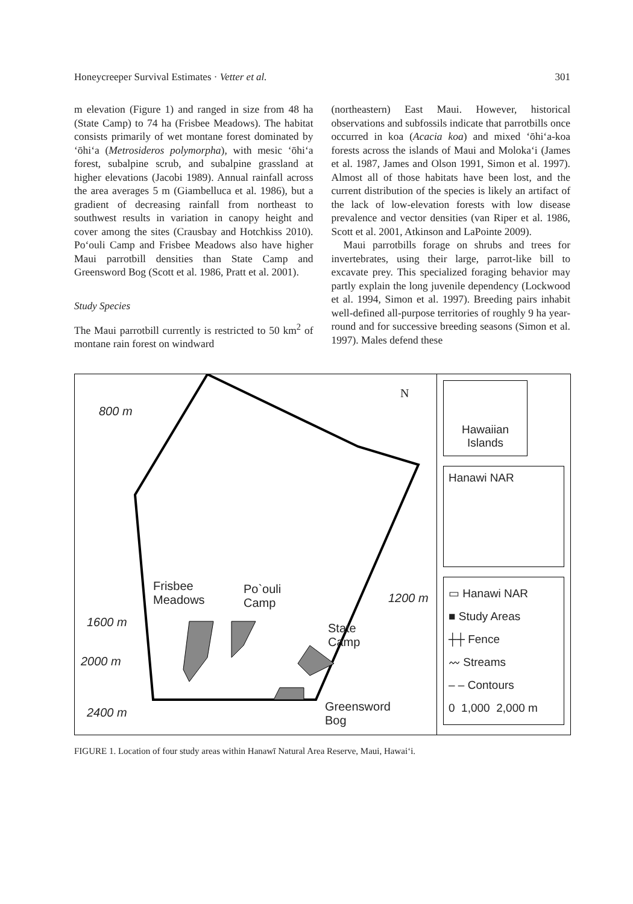Honeycreeper Survival Estimates · Vetter et al. 301
m elevation (Figure 1) and ranged in size from 48 ha (State Camp) to 74 ha (Frisbee Meadows). The habitat consists primarily of wet montane forest dominated by ‘ōhi‘a (Metrosideros polymorpha), with mesic ‘ōhi‘a forest, subalpine scrub, and subalpine grassland at higher elevations (Jacobi 1989). Annual rainfall across the area averages 5 m (Giambelluca et al. 1986), but a gradient of decreasing rainfall from northeast to southwest results in variation in canopy height and cover among the sites (Crausbay and Hotchkiss 2010). Po‘ouli Camp and Frisbee Meadows also have higher Maui parrotbill densities than State Camp and Greensword Bog (Scott et al. 1986, Pratt et al. 2001).
Study Species
The Maui parrotbill currently is restricted to 50 km<sup>2</sup> of montane rain forest on windward
(northeastern) East Maui. However, historical observations and subfossils indicate that parrotbills once occurred in koa (Acacia koa) and mixed ‘ōhi‘a-koa forests across the islands of Maui and Moloka‘i (James et al. 1987, James and Olson 1991, Simon et al. 1997). Almost all of those habitats have been lost, and the current distribution of the species is likely an artifact of the lack of low-elevation forests with low disease prevalence and vector densities (van Riper et al. 1986, Scott et al. 2001, Atkinson and LaPointe 2009).
Maui parrotbills forage on shrubs and trees for invertebrates, using their large, parrot-like bill to excavate prey. This specialized foraging behavior may partly explain the long juvenile dependency (Lockwood et al. 1994, Simon et al. 1997). Breeding pairs inhabit well-defined all-purpose territories of roughly 9 ha year-round and for successive breeding seasons (Simon et al. 1997). Males defend these
800 m
N
Frisbee
Meadows
Po`ouli
Camp 1200 m
1600 m State
Camp
2000 m
2400 m Greensword
Bog
Hawaiian Islands
Hanawi NAR
▭ Hanawi NAR
■ Study Areas
┼┼ Fence
〰 Streams
– – Contours
0 1,000 2,000 m
FIGURE 1. Location of four study areas within Hanawī Natural Area Reserve, Maui, Hawai‘i.